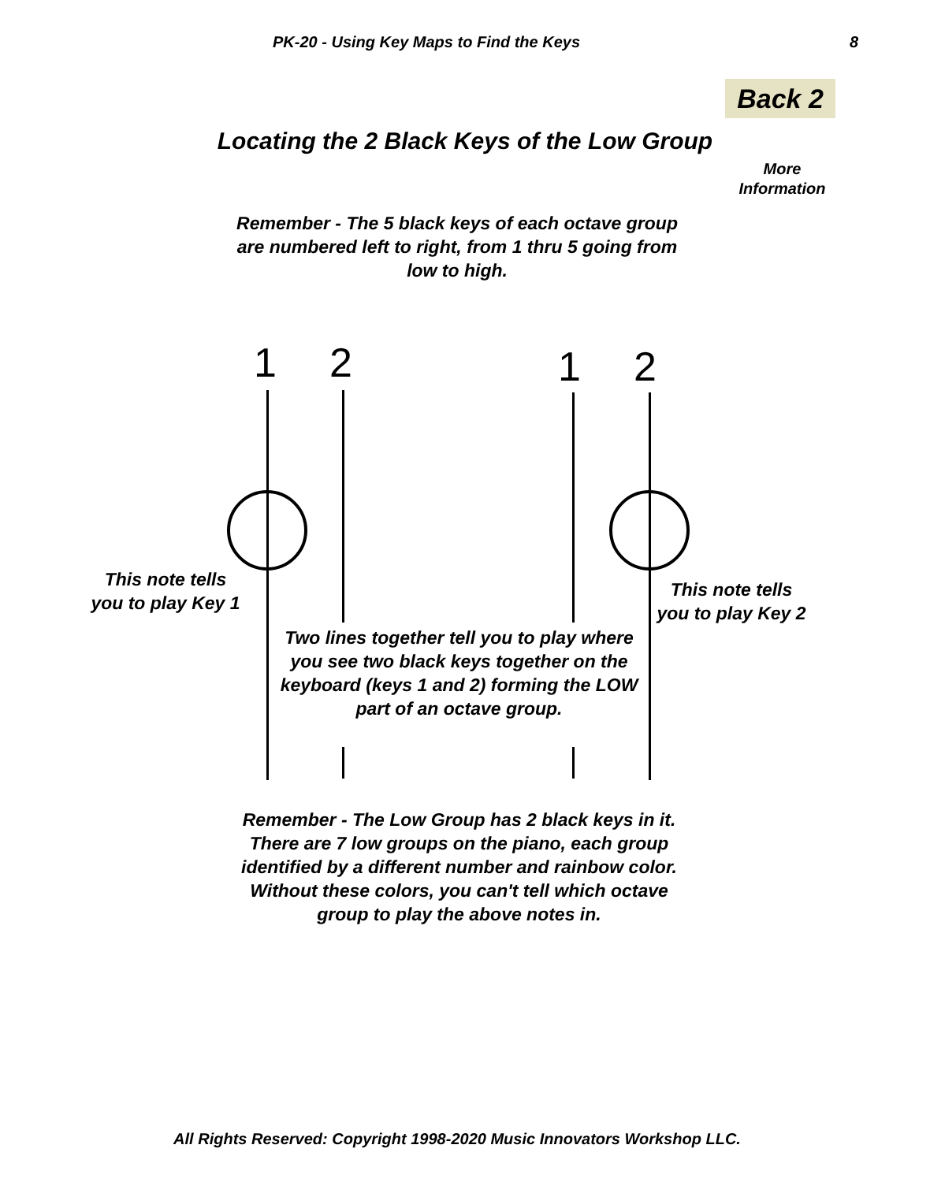PK-20 - Using Key Maps to Find the Keys 8
Back 2
Locating the 2 Black Keys of the Low Group
More
Information
Remember - The 5 black keys of each octave group are numbered left to right, from 1 thru 5 going from low to high.
1 2 1 2
This note tells you to play Key 1
This note tells you to play Key 2
Two lines together tell you to play where you see two black keys together on the keyboard (keys 1 and 2) forming the LOW part of an octave group.
Remember - The Low Group has 2 black keys in it. There are 7 low groups on the piano, each group identified by a different number and rainbow color. Without these colors, you can't tell which octave group to play the above notes in.
All Rights Reserved: Copyright 1998-2020 Music Innovators Workshop LLC.